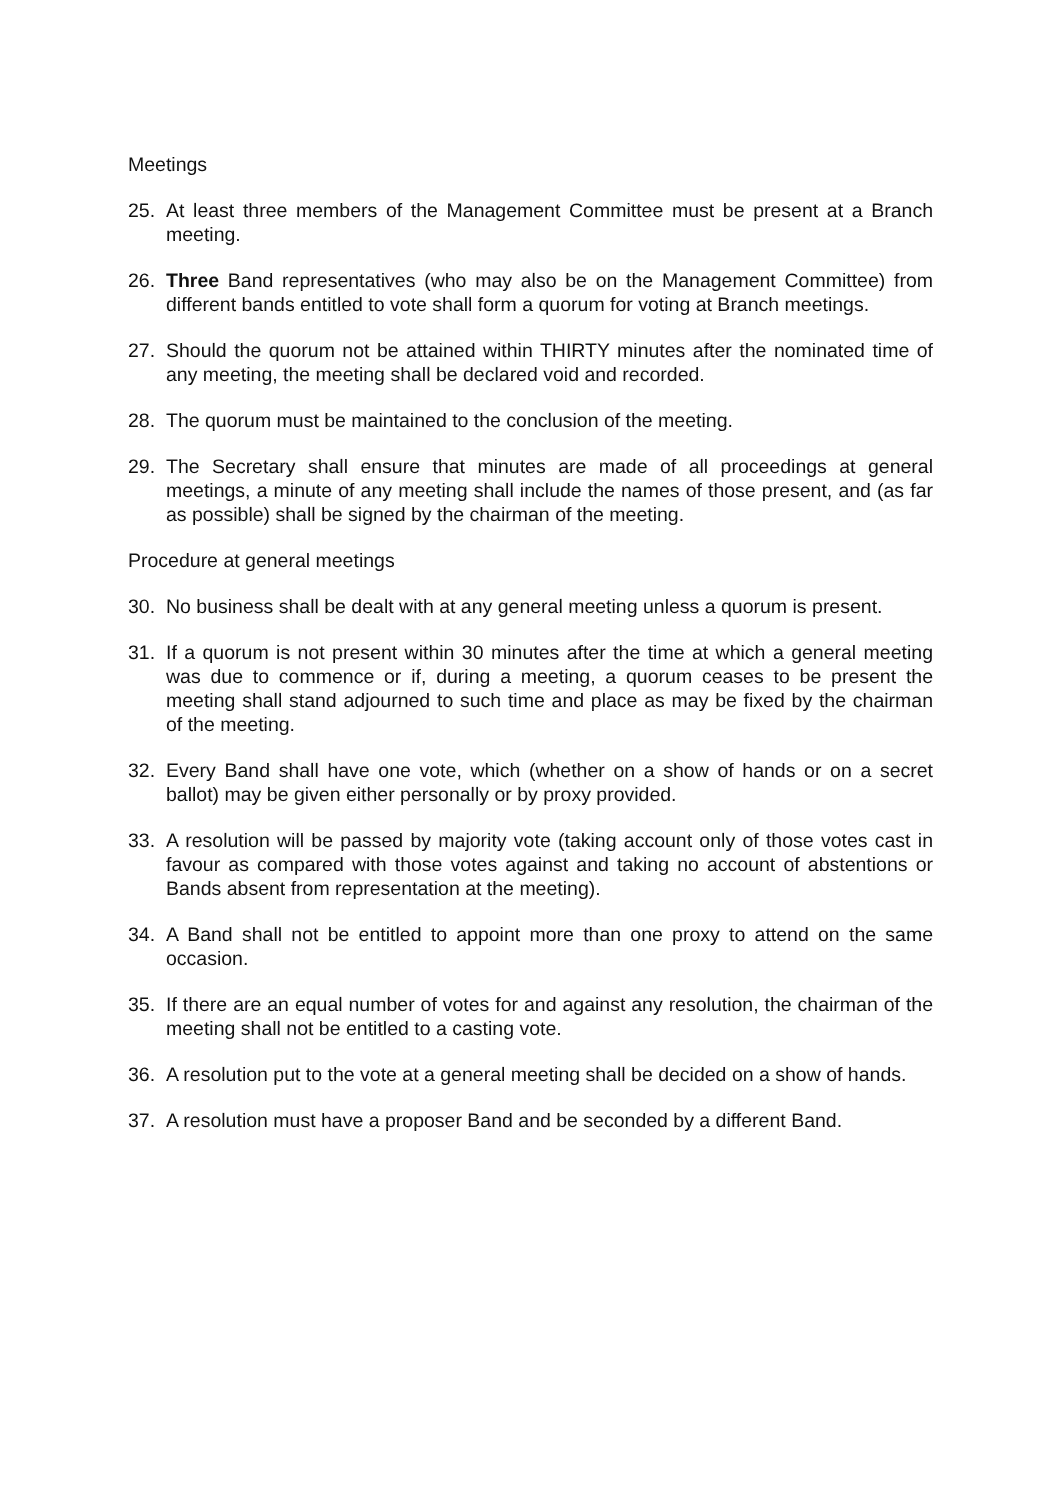Meetings
25. At least three members of the Management Committee must be present at a Branch meeting.
26. Three Band representatives (who may also be on the Management Committee) from different bands entitled to vote shall form a quorum for voting at Branch meetings.
27. Should the quorum not be attained within THIRTY minutes after the nominated time of any meeting, the meeting shall be declared void and recorded.
28. The quorum must be maintained to the conclusion of the meeting.
29. The Secretary shall ensure that minutes are made of all proceedings at general meetings, a minute of any meeting shall include the names of those present, and (as far as possible) shall be signed by the chairman of the meeting.
Procedure at general meetings
30. No business shall be dealt with at any general meeting unless a quorum is present.
31. If a quorum is not present within 30 minutes after the time at which a general meeting was due to commence or if, during a meeting, a quorum ceases to be present the meeting shall stand adjourned to such time and place as may be fixed by the chairman of the meeting.
32. Every Band shall have one vote, which (whether on a show of hands or on a secret ballot) may be given either personally or by proxy provided.
33. A resolution will be passed by majority vote (taking account only of those votes cast in favour as compared with those votes against and taking no account of abstentions or Bands absent from representation at the meeting).
34. A Band shall not be entitled to appoint more than one proxy to attend on the same occasion.
35. If there are an equal number of votes for and against any resolution, the chairman of the meeting shall not be entitled to a casting vote.
36. A resolution put to the vote at a general meeting shall be decided on a show of hands.
37. A resolution must have a proposer Band and be seconded by a different Band.